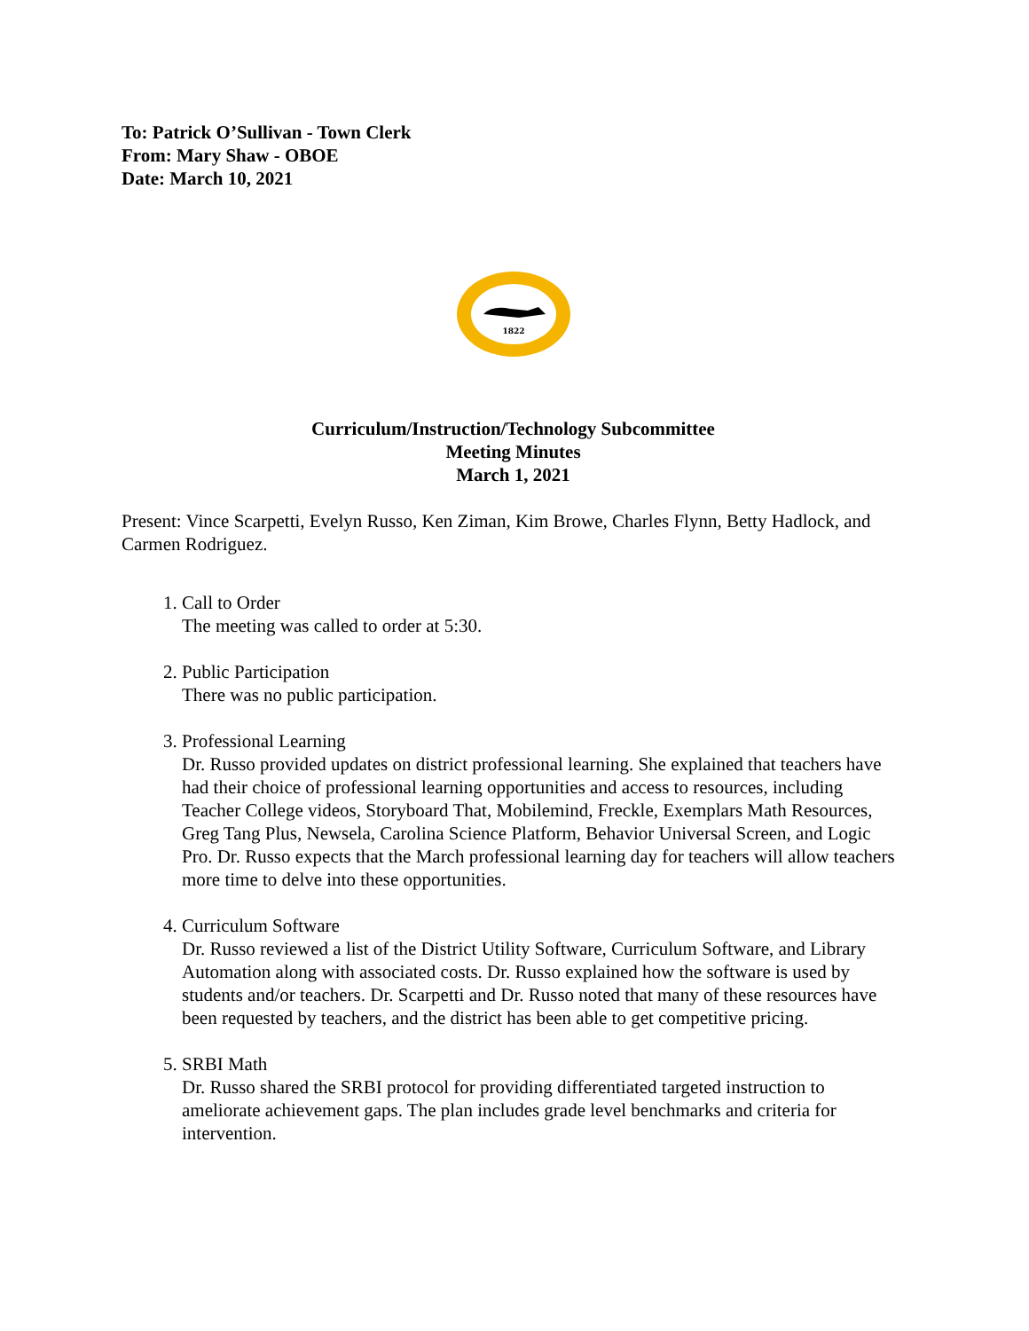To: Patrick O’Sullivan - Town Clerk
From: Mary Shaw - OBOE
Date: March 10, 2021
1822
Curriculum/Instruction/Technology Subcommittee
Meeting Minutes
March 1, 2021
Present: Vince Scarpetti, Evelyn Russo, Ken Ziman, Kim Browe, Charles Flynn, Betty Hadlock, and Carmen Rodriguez.
1. Call to Order
The meeting was called to order at 5:30.
2. Public Participation
There was no public participation.
3. Professional Learning
Dr. Russo provided updates on district professional learning. She explained that teachers have had their choice of professional learning opportunities and access to resources, including Teacher College videos, Storyboard That, Mobilemind, Freckle, Exemplars Math Resources, Greg Tang Plus, Newsela, Carolina Science Platform, Behavior Universal Screen, and Logic Pro. Dr. Russo expects that the March professional learning day for teachers will allow teachers more time to delve into these opportunities.
4. Curriculum Software
Dr. Russo reviewed a list of the District Utility Software, Curriculum Software, and Library Automation along with associated costs. Dr. Russo explained how the software is used by students and/or teachers. Dr. Scarpetti and Dr. Russo noted that many of these resources have been requested by teachers, and the district has been able to get competitive pricing.
5. SRBI Math
Dr. Russo shared the SRBI protocol for providing differentiated targeted instruction to ameliorate achievement gaps. The plan includes grade level benchmarks and criteria for intervention.